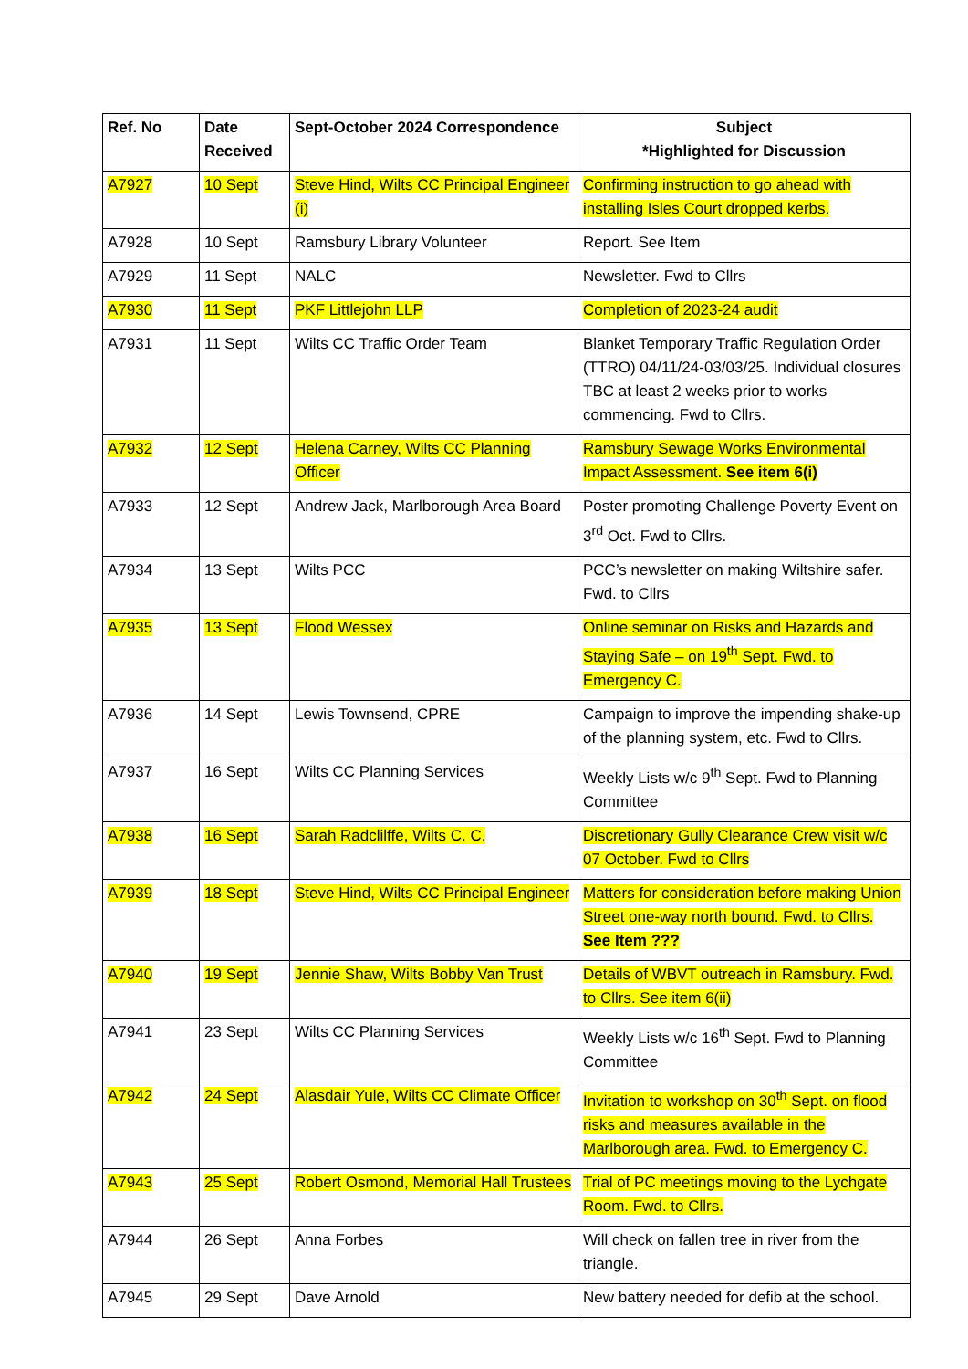| Ref. No | Date Received | Sept-October 2024 Correspondence | Subject *Highlighted for Discussion |
| --- | --- | --- | --- |
| A7927 | 10 Sept | Steve Hind, Wilts CC Principal Engineer (i) | Confirming instruction to go ahead with installing Isles Court dropped kerbs. |
| A7928 | 10 Sept | Ramsbury Library Volunteer | Report. See Item |
| A7929 | 11 Sept | NALC | Newsletter. Fwd to Cllrs |
| A7930 | 11 Sept | PKF Littlejohn LLP | Completion of 2023-24 audit |
| A7931 | 11 Sept | Wilts CC Traffic Order Team | Blanket Temporary Traffic Regulation Order (TTRO) 04/11/24-03/03/25. Individual closures TBC at least 2 weeks prior to works commencing. Fwd to Cllrs. |
| A7932 | 12 Sept | Helena Carney, Wilts CC Planning Officer | Ramsbury Sewage Works Environmental Impact Assessment. See item 6(i) |
| A7933 | 12 Sept | Andrew Jack, Marlborough Area Board | Poster promoting Challenge Poverty Event on 3<sup>rd</sup> Oct. Fwd to Cllrs. |
| A7934 | 13 Sept | Wilts PCC | PCC’s newsletter on making Wiltshire safer. Fwd. to Cllrs |
| A7935 | 13 Sept | Flood Wessex | Online seminar on Risks and Hazards and Staying Safe – on 19<sup>th</sup> Sept. Fwd. to Emergency C. |
| A7936 | 14 Sept | Lewis Townsend, CPRE | Campaign to improve the impending shake-up of the planning system, etc. Fwd to Cllrs. |
| A7937 | 16 Sept | Wilts CC Planning Services | Weekly Lists w/c 9<sup>th</sup> Sept. Fwd to Planning Committee |
| A7938 | 16 Sept | Sarah Radclilffe, Wilts C. C. | Discretionary Gully Clearance Crew visit w/c 07 October. Fwd to Cllrs |
| A7939 | 18 Sept | Steve Hind, Wilts CC Principal Engineer | Matters for consideration before making Union Street one-way north bound. Fwd. to Cllrs. See Item ??? |
| A7940 | 19 Sept | Jennie Shaw, Wilts Bobby Van Trust | Details of WBVT outreach in Ramsbury. Fwd. to Cllrs. See item 6(ii) |
| A7941 | 23 Sept | Wilts CC Planning Services | Weekly Lists w/c 16<sup>th</sup> Sept. Fwd to Planning Committee |
| A7942 | 24 Sept | Alasdair Yule, Wilts CC Climate Officer | Invitation to workshop on 30<sup>th</sup> Sept. on flood risks and measures available in the Marlborough area. Fwd. to Emergency C. |
| A7943 | 25 Sept | Robert Osmond, Memorial Hall Trustees | Trial of PC meetings moving to the Lychgate Room. Fwd. to Cllrs. |
| A7944 | 26 Sept | Anna Forbes | Will check on fallen tree in river from the triangle. |
| A7945 | 29 Sept | Dave Arnold | New battery needed for defib at the school. |